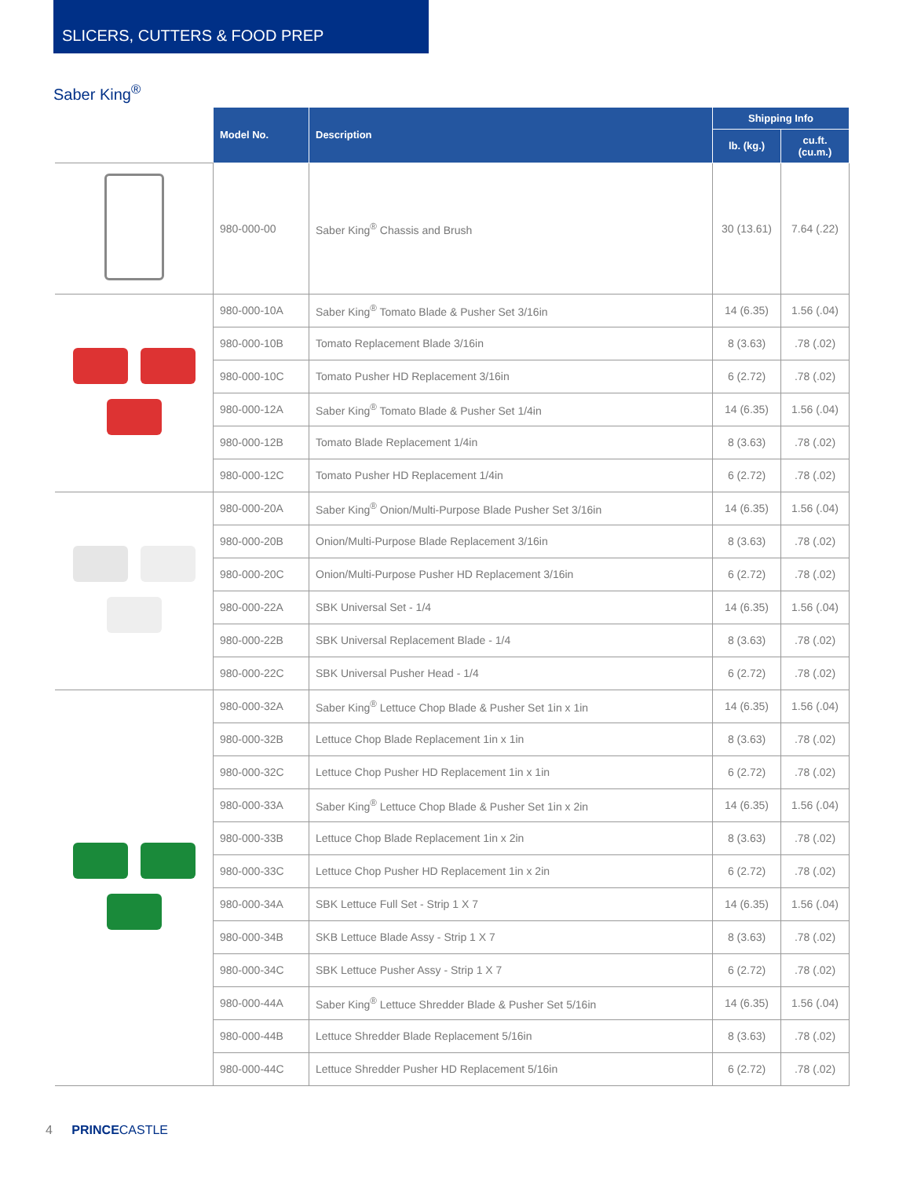SLICERS, CUTTERS & FOOD PREP
Saber King<sup>®</sup>
| | Model No. | Description | Shipping Info | |
| --- | --- | --- | --- | --- |
| | | | lb. (kg.) | cu.ft. (cu.m.) |
| | 980-000-00 | Saber King<sup>®</sup> Chassis and Brush | 30 (13.61) | 7.64 (.22) |
| | 980-000-10A | Saber King<sup>®</sup> Tomato Blade & Pusher Set 3/16in | 14 (6.35) | 1.56 (.04) |
| | 980-000-10B | Tomato Replacement Blade 3/16in | 8 (3.63) | .78 (.02) |
| | 980-000-10C | Tomato Pusher HD Replacement 3/16in | 6 (2.72) | .78 (.02) |
| | 980-000-12A | Saber King<sup>®</sup> Tomato Blade & Pusher Set 1/4in | 14 (6.35) | 1.56 (.04) |
| | 980-000-12B | Tomato Blade Replacement 1/4in | 8 (3.63) | .78 (.02) |
| | 980-000-12C | Tomato Pusher HD Replacement 1/4in | 6 (2.72) | .78 (.02) |
| | 980-000-20A | Saber King<sup>®</sup> Onion/Multi-Purpose Blade Pusher Set 3/16in | 14 (6.35) | 1.56 (.04) |
| | 980-000-20B | Onion/Multi-Purpose Blade Replacement 3/16in | 8 (3.63) | .78 (.02) |
| | 980-000-20C | Onion/Multi-Purpose Pusher HD Replacement 3/16in | 6 (2.72) | .78 (.02) |
| | 980-000-22A | SBK Universal Set - 1/4 | 14 (6.35) | 1.56 (.04) |
| | 980-000-22B | SBK Universal Replacement Blade - 1/4 | 8 (3.63) | .78 (.02) |
| | 980-000-22C | SBK Universal Pusher Head - 1/4 | 6 (2.72) | .78 (.02) |
| | 980-000-32A | Saber King<sup>®</sup> Lettuce Chop Blade & Pusher Set 1in x 1in | 14 (6.35) | 1.56 (.04) |
| | 980-000-32B | Lettuce Chop Blade Replacement 1in x 1in | 8 (3.63) | .78 (.02) |
| | 980-000-32C | Lettuce Chop Pusher HD Replacement 1in x 1in | 6 (2.72) | .78 (.02) |
| | 980-000-33A | Saber King<sup>®</sup> Lettuce Chop Blade & Pusher Set 1in x 2in | 14 (6.35) | 1.56 (.04) |
| | 980-000-33B | Lettuce Chop Blade Replacement 1in x 2in | 8 (3.63) | .78 (.02) |
| | 980-000-33C | Lettuce Chop Pusher HD Replacement 1in x 2in | 6 (2.72) | .78 (.02) |
| | 980-000-34A | SBK Lettuce Full Set - Strip 1 X 7 | 14 (6.35) | 1.56 (.04) |
| | 980-000-34B | SKB Lettuce Blade Assy - Strip 1 X 7 | 8 (3.63) | .78 (.02) |
| | 980-000-34C | SBK Lettuce Pusher Assy - Strip 1 X 7 | 6 (2.72) | .78 (.02) |
| | 980-000-44A | Saber King<sup>®</sup> Lettuce Shredder Blade & Pusher Set 5/16in | 14 (6.35) | 1.56 (.04) |
| | 980-000-44B | Lettuce Shredder Blade Replacement 5/16in | 8 (3.63) | .78 (.02) |
| | 980-000-44C | Lettuce Shredder Pusher HD Replacement 5/16in | 6 (2.72) | .78 (.02) |
4 PRINCECASTLE